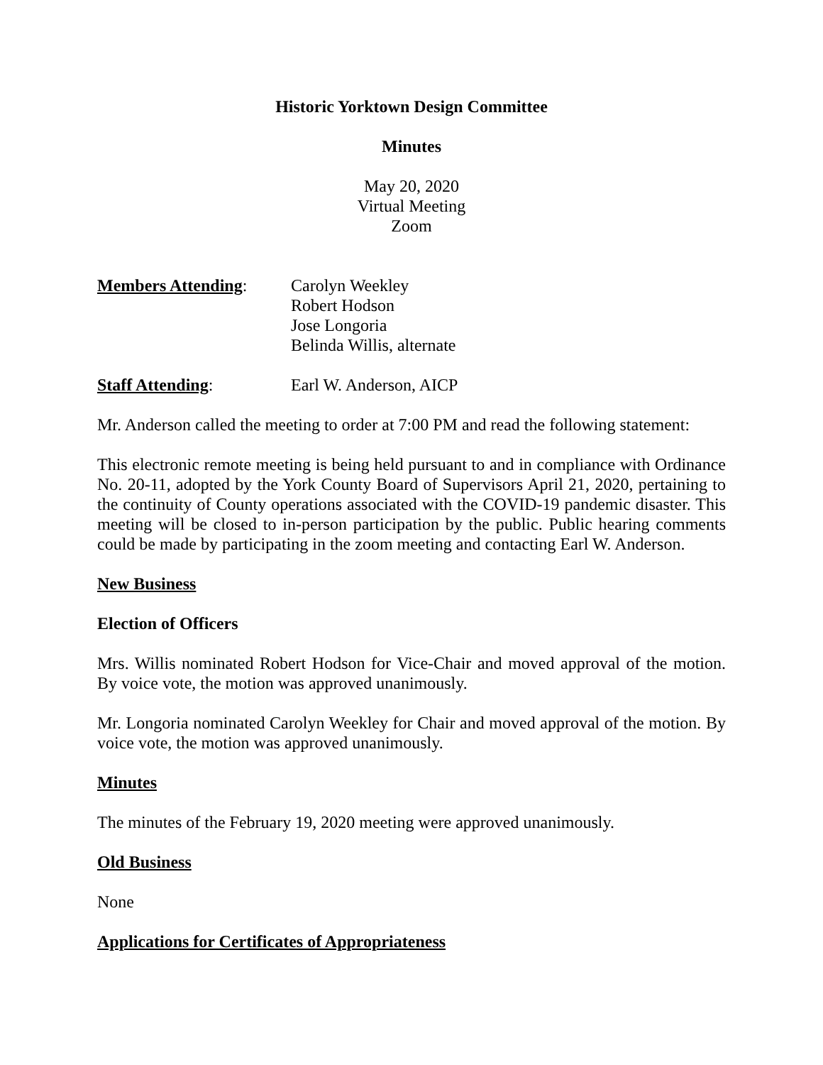Historic Yorktown Design Committee
Minutes
May 20, 2020
Virtual Meeting
Zoom
Members Attending: Carolyn Weekley
Robert Hodson
Jose Longoria
Belinda Willis, alternate
Staff Attending: Earl W. Anderson, AICP
Mr. Anderson called the meeting to order at 7:00 PM and read the following statement:
This electronic remote meeting is being held pursuant to and in compliance with Ordinance No. 20-11, adopted by the York County Board of Supervisors April 21, 2020, pertaining to the continuity of County operations associated with the COVID-19 pandemic disaster. This meeting will be closed to in-person participation by the public. Public hearing comments could be made by participating in the zoom meeting and contacting Earl W. Anderson.
New Business
Election of Officers
Mrs. Willis nominated Robert Hodson for Vice-Chair and moved approval of the motion. By voice vote, the motion was approved unanimously.
Mr. Longoria nominated Carolyn Weekley for Chair and moved approval of the motion. By voice vote, the motion was approved unanimously.
Minutes
The minutes of the February 19, 2020 meeting were approved unanimously.
Old Business
None
Applications for Certificates of Appropriateness